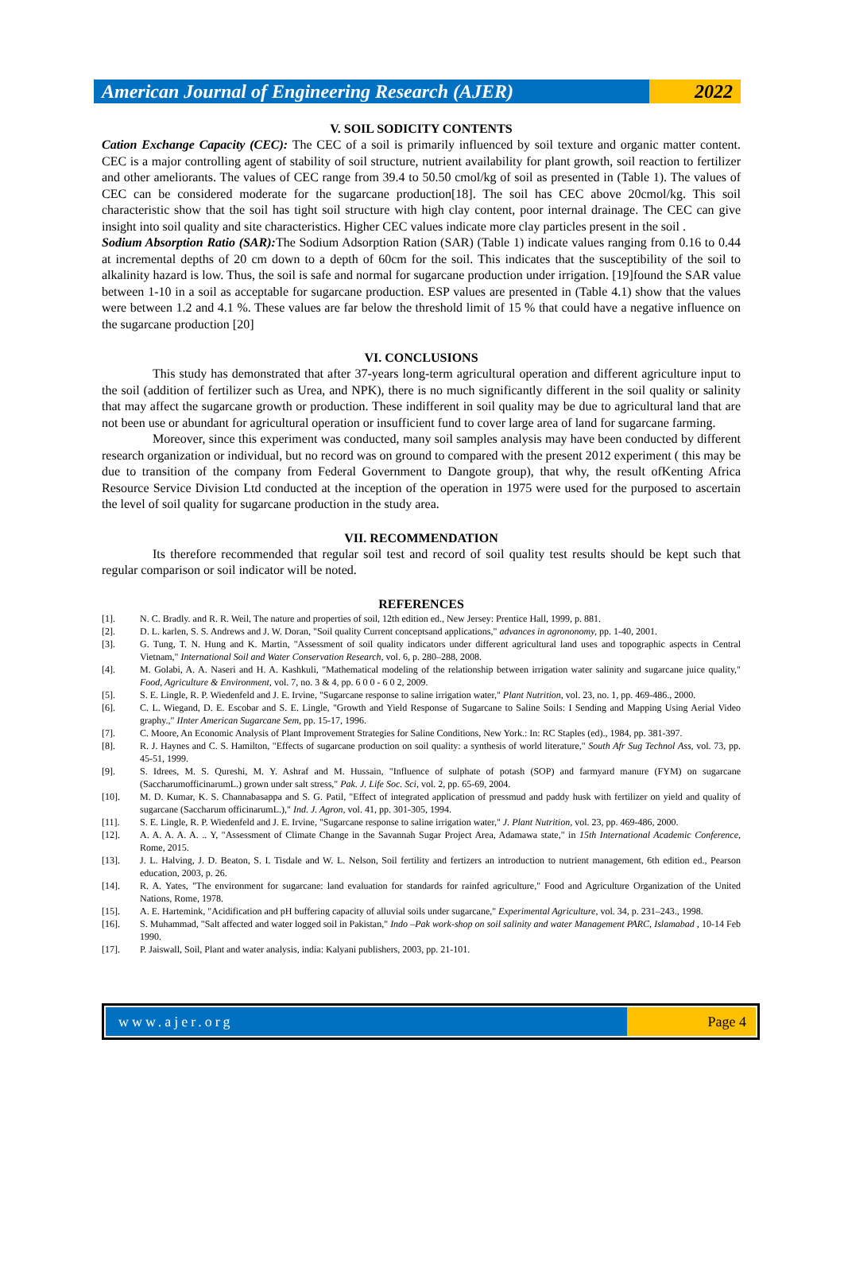American Journal of Engineering Research (AJER)
2022
V. SOIL SODICITY CONTENTS
Cation Exchange Capacity (CEC): The CEC of a soil is primarily influenced by soil texture and organic matter content. CEC is a major controlling agent of stability of soil structure, nutrient availability for plant growth, soil reaction to fertilizer and other ameliorants. The values of CEC range from 39.4 to 50.50 cmol/kg of soil as presented in (Table 1). The values of CEC can be considered moderate for the sugarcane production[18]. The soil has CEC above 20cmol/kg. This soil characteristic show that the soil has tight soil structure with high clay content, poor internal drainage. The CEC can give insight into soil quality and site characteristics. Higher CEC values indicate more clay particles present in the soil .
Sodium Absorption Ratio (SAR): The Sodium Adsorption Ration (SAR) (Table 1) indicate values ranging from 0.16 to 0.44 at incremental depths of 20 cm down to a depth of 60cm for the soil. This indicates that the susceptibility of the soil to alkalinity hazard is low. Thus, the soil is safe and normal for sugarcane production under irrigation. [19]found the SAR value between 1-10 in a soil as acceptable for sugarcane production. ESP values are presented in (Table 4.1) show that the values were between 1.2 and 4.1 %. These values are far below the threshold limit of 15 % that could have a negative influence on the sugarcane production [20]
VI. CONCLUSIONS
This study has demonstrated that after 37-years long-term agricultural operation and different agriculture input to the soil (addition of fertilizer such as Urea, and NPK), there is no much significantly different in the soil quality or salinity that may affect the sugarcane growth or production. These indifferent in soil quality may be due to agricultural land that are not been use or abundant for agricultural operation or insufficient fund to cover large area of land for sugarcane farming.
Moreover, since this experiment was conducted, many soil samples analysis may have been conducted by different research organization or individual, but no record was on ground to compared with the present 2012 experiment ( this may be due to transition of the company from Federal Government to Dangote group), that why, the result ofKenting Africa Resource Service Division Ltd conducted at the inception of the operation in 1975 were used for the purposed to ascertain the level of soil quality for sugarcane production in the study area.
VII. RECOMMENDATION
Its therefore recommended that regular soil test and record of soil quality test results should be kept such that regular comparison or soil indicator will be noted.
REFERENCES
[1]. N. C. Bradly. and R. R. Weil, The nature and properties of soil, 12th edition ed., New Jersey: Prentice Hall, 1999, p. 881.
[2]. D. L. karlen, S. S. Andrews and J. W. Doran, "Soil quality Current conceptsand applications," advances in agrononomy, pp. 1-40, 2001.
[3]. G. Tung, T. N. Hung and K. Martin, "Assessment of soil quality indicators under different agricultural land uses and topographic aspects in Central Vietnam," International Soil and Water Conservation Research, vol. 6, p. 280–288, 2008.
[4]. M. Golabi, A. A. Naseri and H. A. Kashkuli, "Mathematical modeling of the relationship between irrigation water salinity and sugarcane juice quality," Food, Agriculture & Environment, vol. 7, no. 3 & 4, pp. 6 0 0 - 6 0 2, 2009.
[5]. S. E. Lingle, R. P. Wiedenfeld and J. E. Irvine, "Sugarcane response to saline irrigation water," Plant Nutrition, vol. 23, no. 1, pp. 469-486., 2000.
[6]. C. L. Wiegand, D. E. Escobar and S. E. Lingle, "Growth and Yield Response of Sugarcane to Saline Soils: I Sending and Mapping Using Aerial Video graphy.," IInter American Sugarcane Sem, pp. 15-17, 1996.
[7]. C. Moore, An Economic Analysis of Plant Improvement Strategies for Saline Conditions, New York.: In: RC Staples (ed)., 1984, pp. 381-397.
[8]. R. J. Haynes and C. S. Hamilton, "Effects of sugarcane production on soil quality: a synthesis of world literature," South Afr Sug Technol Ass, vol. 73, pp. 45-51, 1999.
[9]. S. Idrees, M. S. Qureshi, M. Y. Ashraf and M. Hussain, "Influence of sulphate of potash (SOP) and farmyard manure (FYM) on sugarcane (SaccharumofficinarumL.) grown under salt stress," Pak. J. Life Soc. Sci, vol. 2, pp. 65-69, 2004.
[10]. M. D. Kumar, K. S. Channabasappa and S. G. Patil, "Effect of integrated application of pressmud and paddy husk with fertilizer on yield and quality of sugarcane (Saccharum officinarumL.)," Ind. J. Agron, vol. 41, pp. 301-305, 1994.
[11]. S. E. Lingle, R. P. Wiedenfeld and J. E. Irvine, "Sugarcane response to saline irrigation water," J. Plant Nutrition, vol. 23, pp. 469-486, 2000.
[12]. A. A. A. A. A. .. Y, "Assessment of Climate Change in the Savannah Sugar Project Area, Adamawa state," in 15th International Academic Conference, Rome, 2015.
[13]. J. L. Halving, J. D. Beaton, S. I. Tisdale and W. L. Nelson, Soil fertility and fertizers an introduction to nutrient management, 6th edition ed., Pearson education, 2003, p. 26.
[14]. R. A. Yates, "The environment for sugarcane: land evaluation for standards for rainfed agriculture," Food and Agriculture Organization of the United Nations, Rome, 1978.
[15]. A. E. Hartemink, "Acidification and pH buffering capacity of alluvial soils under sugarcane," Experimental Agriculture, vol. 34, p. 231–243., 1998.
[16]. S. Muhammad, "Salt affected and water logged soil in Pakistan," Indo –Pak work-shop on soil salinity and water Management PARC, Islamabad , 10-14 Feb 1990.
[17]. P. Jaiswall, Soil, Plant and water analysis, india: Kalyani publishers, 2003, pp. 21-101.
www.ajer.org Page 4